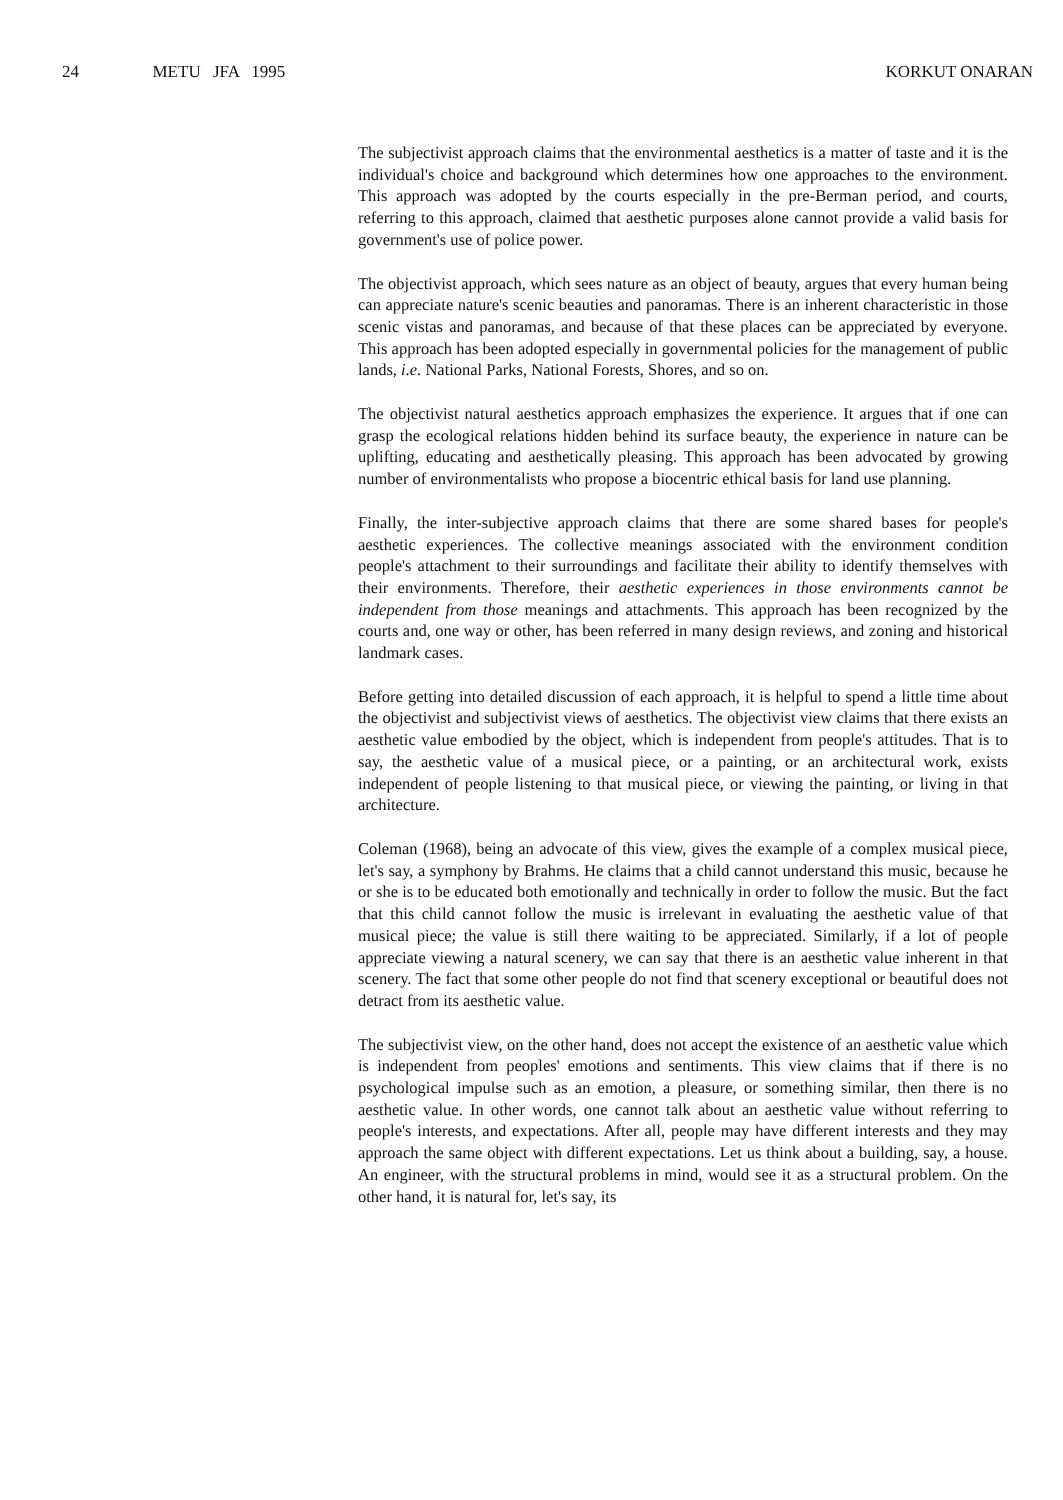24 METU JFA 1995 KORKUT ONARAN
The subjectivist approach claims that the environmental aesthetics is a matter of taste and it is the individual's choice and background which determines how one approaches to the environment. This approach was adopted by the courts especially in the pre-Berman period, and courts, referring to this approach, claimed that aesthetic purposes alone cannot provide a valid basis for government's use of police power.
The objectivist approach, which sees nature as an object of beauty, argues that every human being can appreciate nature's scenic beauties and panoramas. There is an inherent characteristic in those scenic vistas and panoramas, and because of that these places can be appreciated by everyone. This approach has been adopted especially in governmental policies for the management of public lands, i.e. National Parks, National Forests, Shores, and so on.
The objectivist natural aesthetics approach emphasizes the experience. It argues that if one can grasp the ecological relations hidden behind its surface beauty, the experience in nature can be uplifting, educating and aesthetically pleasing. This approach has been advocated by growing number of environmentalists who propose a biocentric ethical basis for land use planning.
Finally, the inter-subjective approach claims that there are some shared bases for people's aesthetic experiences. The collective meanings associated with the environment condition people's attachment to their surroundings and facilitate their ability to identify themselves with their environments. Therefore, their aesthetic experiences in those environments cannot be independent from those meanings and attachments. This approach has been recognized by the courts and, one way or other, has been referred in many design reviews, and zoning and historical landmark cases.
Before getting into detailed discussion of each approach, it is helpful to spend a little time about the objectivist and subjectivist views of aesthetics. The objectivist view claims that there exists an aesthetic value embodied by the object, which is independent from people's attitudes. That is to say, the aesthetic value of a musical piece, or a painting, or an architectural work, exists independent of people listening to that musical piece, or viewing the painting, or living in that architecture.
Coleman (1968), being an advocate of this view, gives the example of a complex musical piece, let's say, a symphony by Brahms. He claims that a child cannot understand this music, because he or she is to be educated both emotionally and technically in order to follow the music. But the fact that this child cannot follow the music is irrelevant in evaluating the aesthetic value of that musical piece; the value is still there waiting to be appreciated. Similarly, if a lot of people appreciate viewing a natural scenery, we can say that there is an aesthetic value inherent in that scenery. The fact that some other people do not find that scenery exceptional or beautiful does not detract from its aesthetic value.
The subjectivist view, on the other hand, does not accept the existence of an aesthetic value which is independent from peoples' emotions and sentiments. This view claims that if there is no psychological impulse such as an emotion, a pleasure, or something similar, then there is no aesthetic value. In other words, one cannot talk about an aesthetic value without referring to people's interests, and expectations. After all, people may have different interests and they may approach the same object with different expectations. Let us think about a building, say, a house. An engineer, with the structural problems in mind, would see it as a structural problem. On the other hand, it is natural for, let's say, its